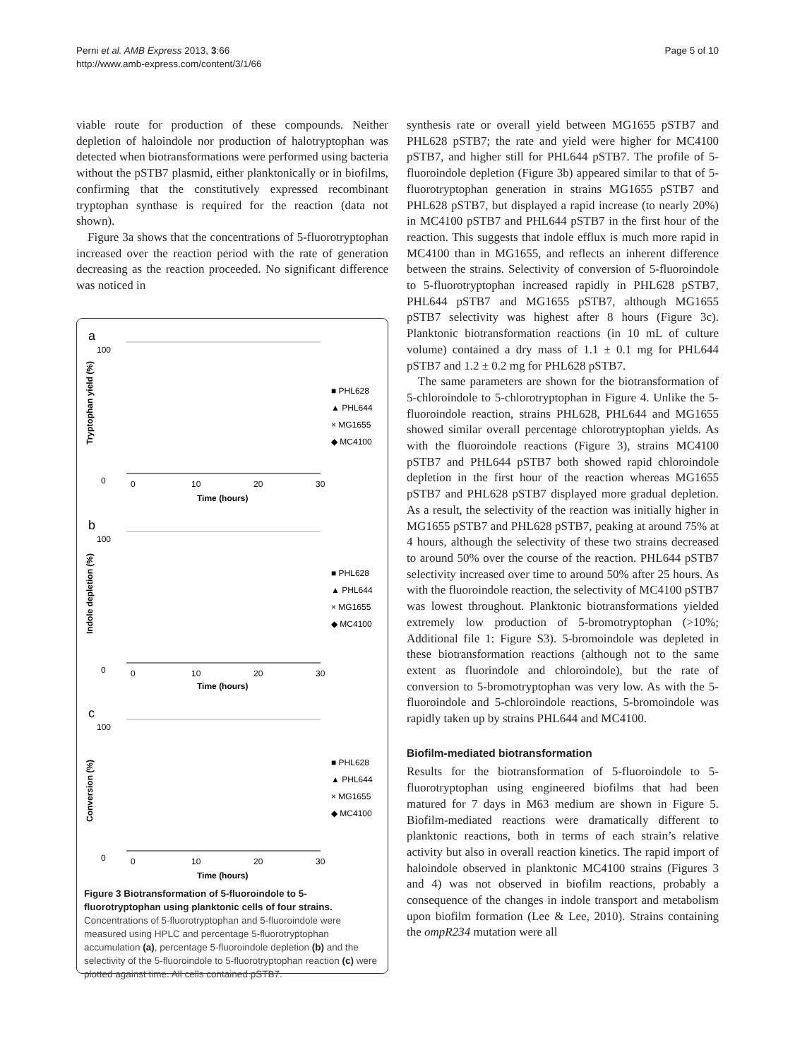Perni et al. AMB Express 2013, 3:66
http://www.amb-express.com/content/3/1/66
Page 5 of 10
viable route for production of these compounds. Neither depletion of haloindole nor production of halotryptophan was detected when biotransformations were performed using bacteria without the pSTB7 plasmid, either planktonically or in biofilms, confirming that the constitutively expressed recombinant tryptophan synthase is required for the reaction (data not shown).
Figure 3a shows that the concentrations of 5-fluorotryptophan increased over the reaction period with the rate of generation decreasing as the reaction proceeded. No significant difference was noticed in
a
100
0
Tryptophan yield (%)
0
10
20
30
Time (hours)
■ PHL628
▲ PHL644
× MG1655
◆ MC4100
b
100
0
Indole depletion (%)
0
10
20
30
Time (hours)
■ PHL628
▲ PHL644
× MG1655
◆ MC4100
c
100
0
Conversion (%)
0
10
20
30
Time (hours)
■ PHL628
▲ PHL644
× MG1655
◆ MC4100
Figure 3 Biotransformation of 5-fluoroindole to 5-fluorotryptophan using planktonic cells of four strains. Concentrations of 5-fluorotryptophan and 5-fluoroindole were measured using HPLC and percentage 5-fluorotryptophan accumulation (a), percentage 5-fluoroindole depletion (b) and the selectivity of the 5-fluoroindole to 5-fluorotryptophan reaction (c) were plotted against time. All cells contained pSTB7.
synthesis rate or overall yield between MG1655 pSTB7 and PHL628 pSTB7; the rate and yield were higher for MC4100 pSTB7, and higher still for PHL644 pSTB7. The profile of 5-fluoroindole depletion (Figure 3b) appeared similar to that of 5-fluorotryptophan generation in strains MG1655 pSTB7 and PHL628 pSTB7, but displayed a rapid increase (to nearly 20%) in MC4100 pSTB7 and PHL644 pSTB7 in the first hour of the reaction. This suggests that indole efflux is much more rapid in MC4100 than in MG1655, and reflects an inherent difference between the strains. Selectivity of conversion of 5-fluoroindole to 5-fluorotryptophan increased rapidly in PHL628 pSTB7, PHL644 pSTB7 and MG1655 pSTB7, although MG1655 pSTB7 selectivity was highest after 8 hours (Figure 3c). Planktonic biotransformation reactions (in 10 mL of culture volume) contained a dry mass of 1.1 ± 0.1 mg for PHL644 pSTB7 and 1.2 ± 0.2 mg for PHL628 pSTB7.
The same parameters are shown for the biotransformation of 5-chloroindole to 5-chlorotryptophan in Figure 4. Unlike the 5-fluoroindole reaction, strains PHL628, PHL644 and MG1655 showed similar overall percentage chlorotryptophan yields. As with the fluoroindole reactions (Figure 3), strains MC4100 pSTB7 and PHL644 pSTB7 both showed rapid chloroindole depletion in the first hour of the reaction whereas MG1655 pSTB7 and PHL628 pSTB7 displayed more gradual depletion. As a result, the selectivity of the reaction was initially higher in MG1655 pSTB7 and PHL628 pSTB7, peaking at around 75% at 4 hours, although the selectivity of these two strains decreased to around 50% over the course of the reaction. PHL644 pSTB7 selectivity increased over time to around 50% after 25 hours. As with the fluoroindole reaction, the selectivity of MC4100 pSTB7 was lowest throughout. Planktonic biotransformations yielded extremely low production of 5-bromotryptophan (>10%; Additional file 1: Figure S3). 5-bromoindole was depleted in these biotransformation reactions (although not to the same extent as fluorindole and chloroindole), but the rate of conversion to 5-bromotryptophan was very low. As with the 5-fluoroindole and 5-chloroindole reactions, 5-bromoindole was rapidly taken up by strains PHL644 and MC4100.
Biofilm-mediated biotransformation
Results for the biotransformation of 5-fluoroindole to 5-fluorotryptophan using engineered biofilms that had been matured for 7 days in M63 medium are shown in Figure 5. Biofilm-mediated reactions were dramatically different to planktonic reactions, both in terms of each strain’s relative activity but also in overall reaction kinetics. The rapid import of haloindole observed in planktonic MC4100 strains (Figures 3 and 4) was not observed in biofilm reactions, probably a consequence of the changes in indole transport and metabolism upon biofilm formation (Lee & Lee, 2010). Strains containing the ompR234 mutation were all